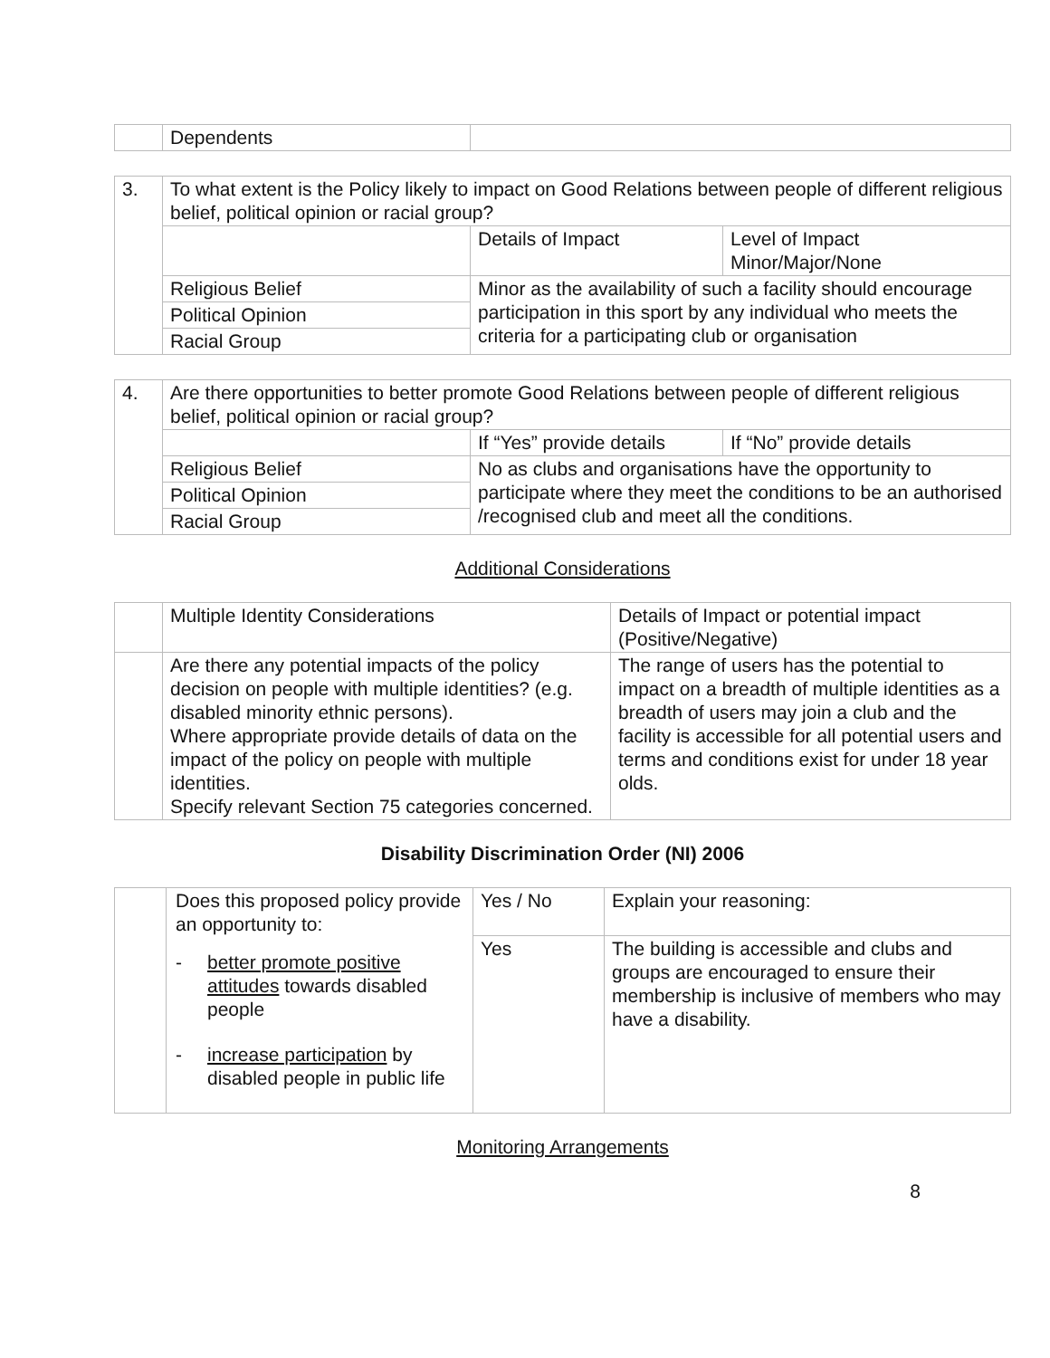| | Dependents | |
| 3. | To what extent is the Policy likely to impact on Good Relations between people of different religious belief, political opinion or racial group? | | |
| | | Details of Impact | Level of Impact Minor/Major/None |
| | Religious Belief | Minor as the availability of such a facility should encourage participation in this sport by any individual who meets the criteria for a participating club or organisation | |
| | Political Opinion | | |
| | Racial Group | | |
| 4. | Are there opportunities to better promote Good Relations between people of different religious belief, political opinion or racial group? | | |
| | | If “Yes” provide details | If “No” provide details |
| | Religious Belief | No as clubs and organisations have the opportunity to participate where they meet the conditions to be an authorised /recognised club and meet all the conditions. | |
| | Political Opinion | | |
| | Racial Group | | |
Additional Considerations
| | Multiple Identity Considerations | Details of Impact or potential impact (Positive/Negative) |
| | Are there any potential impacts of the policy decision on people with multiple identities? (e.g. disabled minority ethnic persons). Where appropriate provide details of data on the impact of the policy on people with multiple identities. Specify relevant Section 75 categories concerned. | The range of users has the potential to impact on a breadth of multiple identities as a breadth of users may join a club and the facility is accessible for all potential users and terms and conditions exist for under 18 year olds. |
Disability Discrimination Order (NI) 2006
| | Does this proposed policy provide an opportunity to: - better promote positive attitudes towards disabled people - increase participation by disabled people in public life | Yes / No | Explain your reasoning: |
| | | Yes | The building is accessible and clubs and groups are encouraged to ensure their membership is inclusive of members who may have a disability. |
Monitoring Arrangements
8